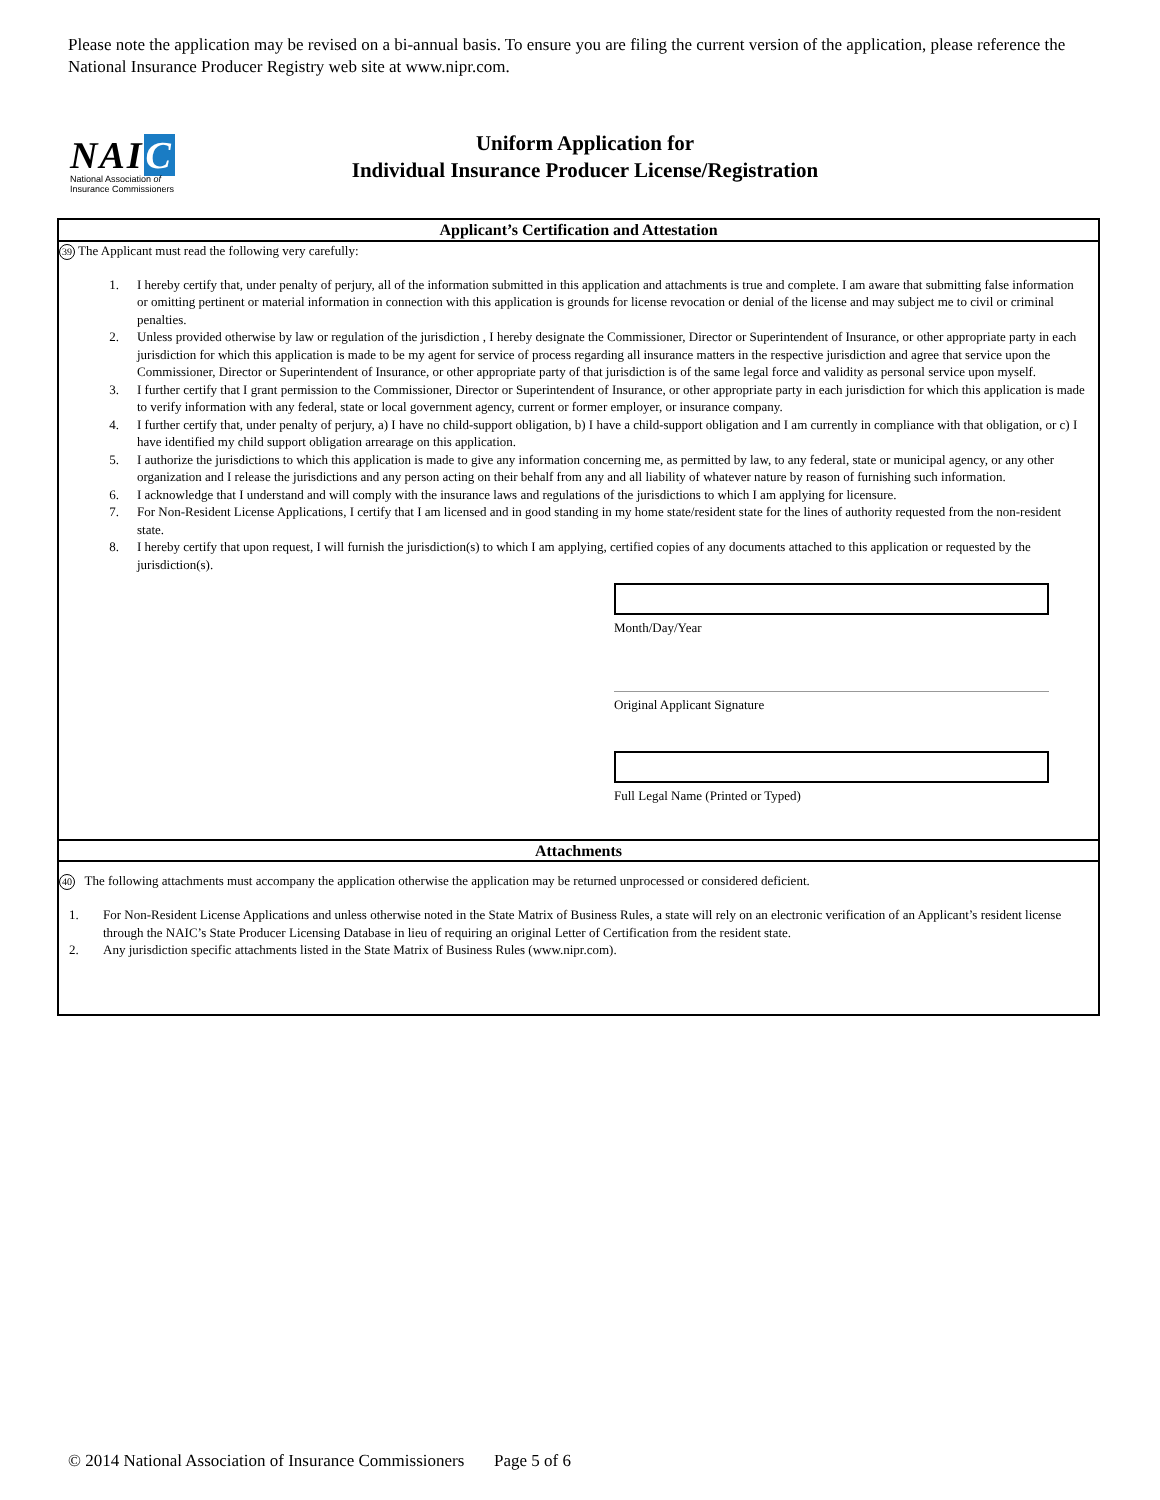Please note the application may be revised on a bi-annual basis. To ensure you are filing the current version of the application, please reference the National Insurance Producer Registry web site at www.nipr.com.
NAIC
National Association of
Insurance Commissioners
Uniform Application for
Individual Insurance Producer License/Registration
Applicant’s Certification and Attestation
39 The Applicant must read the following very carefully:
1. I hereby certify that, under penalty of perjury, all of the information submitted in this application and attachments is true and complete. I am aware that submitting false information or omitting pertinent or material information in connection with this application is grounds for license revocation or denial of the license and may subject me to civil or criminal penalties.
2. Unless provided otherwise by law or regulation of the jurisdiction , I hereby designate the Commissioner, Director or Superintendent of Insurance, or other appropriate party in each jurisdiction for which this application is made to be my agent for service of process regarding all insurance matters in the respective jurisdiction and agree that service upon the Commissioner, Director or Superintendent of Insurance, or other appropriate party of that jurisdiction is of the same legal force and validity as personal service upon myself.
3. I further certify that I grant permission to the Commissioner, Director or Superintendent of Insurance, or other appropriate party in each jurisdiction for which this application is made to verify information with any federal, state or local government agency, current or former employer, or insurance company.
4. I further certify that, under penalty of perjury, a) I have no child-support obligation, b) I have a child-support obligation and I am currently in compliance with that obligation, or c) I have identified my child support obligation arrearage on this application.
5. I authorize the jurisdictions to which this application is made to give any information concerning me, as permitted by law, to any federal, state or municipal agency, or any other organization and I release the jurisdictions and any person acting on their behalf from any and all liability of whatever nature by reason of furnishing such information.
6. I acknowledge that I understand and will comply with the insurance laws and regulations of the jurisdictions to which I am applying for licensure.
7. For Non-Resident License Applications, I certify that I am licensed and in good standing in my home state/resident state for the lines of authority requested from the non-resident state.
8. I hereby certify that upon request, I will furnish the jurisdiction(s) to which I am applying, certified copies of any documents attached to this application or requested by the jurisdiction(s).
Month/Day/Year
Original Applicant Signature
Full Legal Name (Printed or Typed)
Attachments
40 The following attachments must accompany the application otherwise the application may be returned unprocessed or considered deficient.
1. For Non-Resident License Applications and unless otherwise noted in the State Matrix of Business Rules, a state will rely on an electronic verification of an Applicant’s resident license through the NAIC’s State Producer Licensing Database in lieu of requiring an original Letter of Certification from the resident state.
2. Any jurisdiction specific attachments listed in the State Matrix of Business Rules (www.nipr.com).
© 2014 National Association of Insurance Commissioners Page 5 of 6